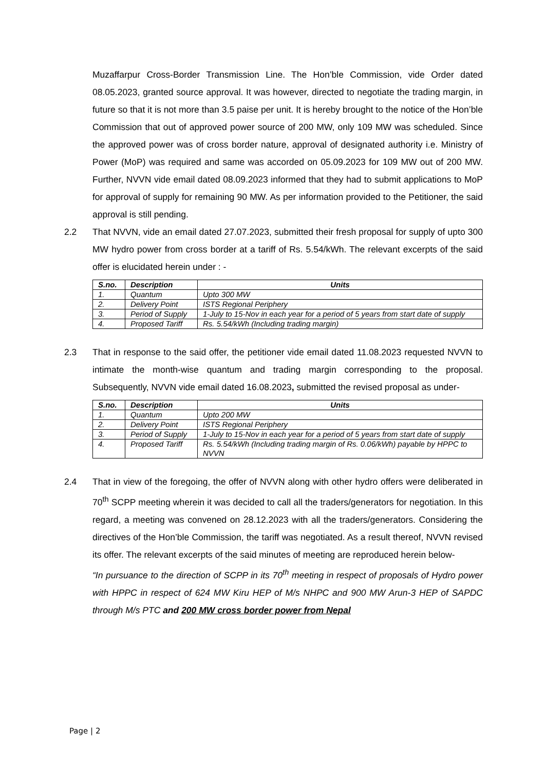Muzaffarpur Cross-Border Transmission Line. The Hon’ble Commission, vide Order dated 08.05.2023, granted source approval. It was however, directed to negotiate the trading margin, in future so that it is not more than 3.5 paise per unit. It is hereby brought to the notice of the Hon’ble Commission that out of approved power source of 200 MW, only 109 MW was scheduled. Since the approved power was of cross border nature, approval of designated authority i.e. Ministry of Power (MoP) was required and same was accorded on 05.09.2023 for 109 MW out of 200 MW. Further, NVVN vide email dated 08.09.2023 informed that they had to submit applications to MoP for approval of supply for remaining 90 MW. As per information provided to the Petitioner, the said approval is still pending.
2.2 That NVVN, vide an email dated 27.07.2023, submitted their fresh proposal for supply of upto 300 MW hydro power from cross border at a tariff of Rs. 5.54/kWh. The relevant excerpts of the said offer is elucidated herein under : -
| S.no. | Description | Units |
| --- | --- | --- |
| 1. | Quantum | Upto 300 MW |
| 2. | Delivery Point | ISTS Regional Periphery |
| 3. | Period of Supply | 1-July to 15-Nov in each year for a period of 5 years from start date of supply |
| 4. | Proposed Tariff | Rs. 5.54/kWh (Including trading margin) |
2.3 That in response to the said offer, the petitioner vide email dated 11.08.2023 requested NVVN to intimate the month-wise quantum and trading margin corresponding to the proposal. Subsequently, NVVN vide email dated 16.08.2023, submitted the revised proposal as under-
| S.no. | Description | Units |
| --- | --- | --- |
| 1. | Quantum | Upto 200 MW |
| 2. | Delivery Point | ISTS Regional Periphery |
| 3. | Period of Supply | 1-July to 15-Nov in each year for a period of 5 years from start date of supply |
| 4. | Proposed Tariff | Rs. 5.54/kWh (Including trading margin of Rs. 0.06/kWh) payable by HPPC to NVVN |
2.4 That in view of the foregoing, the offer of NVVN along with other hydro offers were deliberated in 70<sup>th</sup> SCPP meeting wherein it was decided to call all the traders/generators for negotiation. In this regard, a meeting was convened on 28.12.2023 with all the traders/generators. Considering the directives of the Hon’ble Commission, the tariff was negotiated. As a result thereof, NVVN revised its offer. The relevant excerpts of the said minutes of meeting are reproduced herein below-
“In pursuance to the direction of SCPP in its 70<sup>th</sup> meeting in respect of proposals of Hydro power with HPPC in respect of 624 MW Kiru HEP of M/s NHPC and 900 MW Arun-3 HEP of SAPDC through M/s PTC and 200 MW cross border power from Nepal
Page | 2